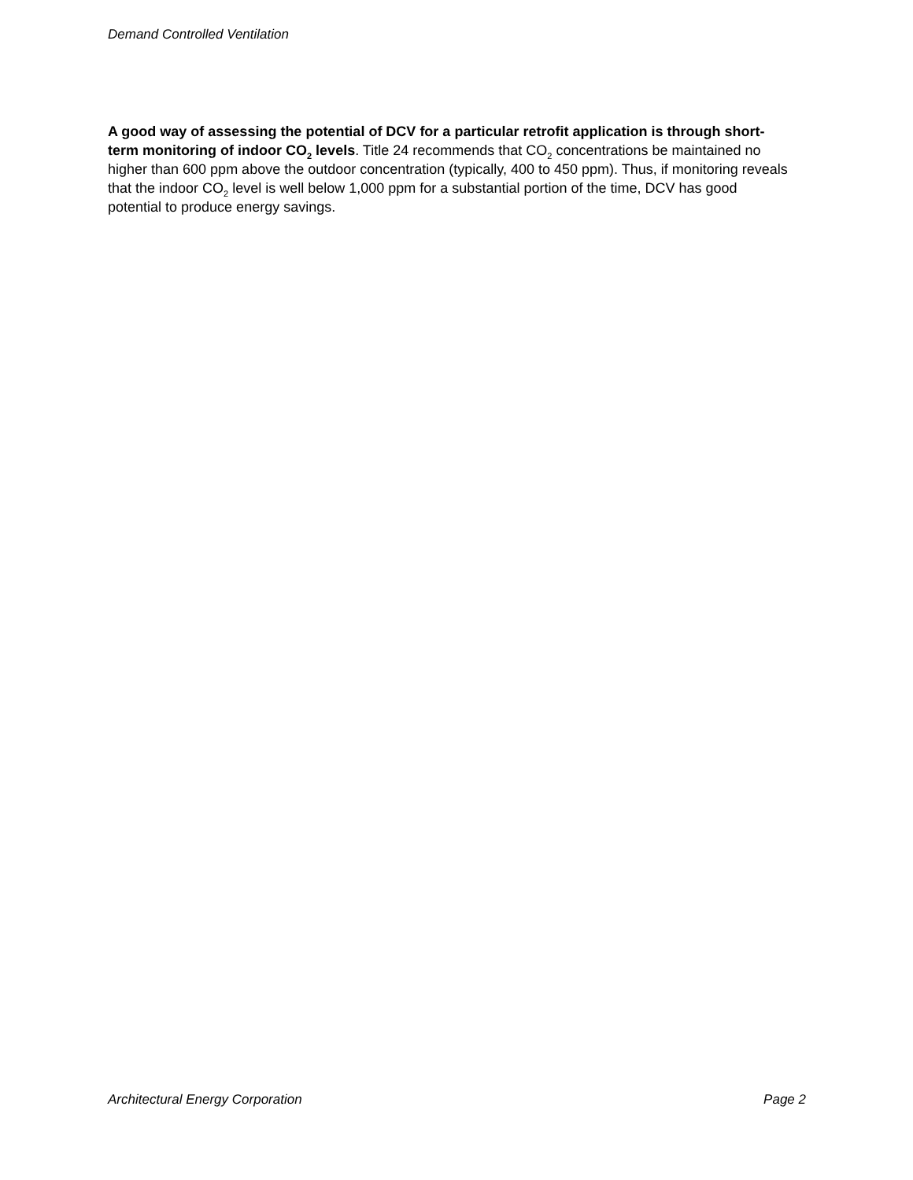Demand Controlled Ventilation
A good way of assessing the potential of DCV for a particular retrofit application is through short-term monitoring of indoor CO<sub>2</sub> levels. Title 24 recommends that CO<sub>2</sub> concentrations be maintained no higher than 600 ppm above the outdoor concentration (typically, 400 to 450 ppm). Thus, if monitoring reveals that the indoor CO<sub>2</sub> level is well below 1,000 ppm for a substantial portion of the time, DCV has good potential to produce energy savings.
Architectural Energy Corporation Page 2